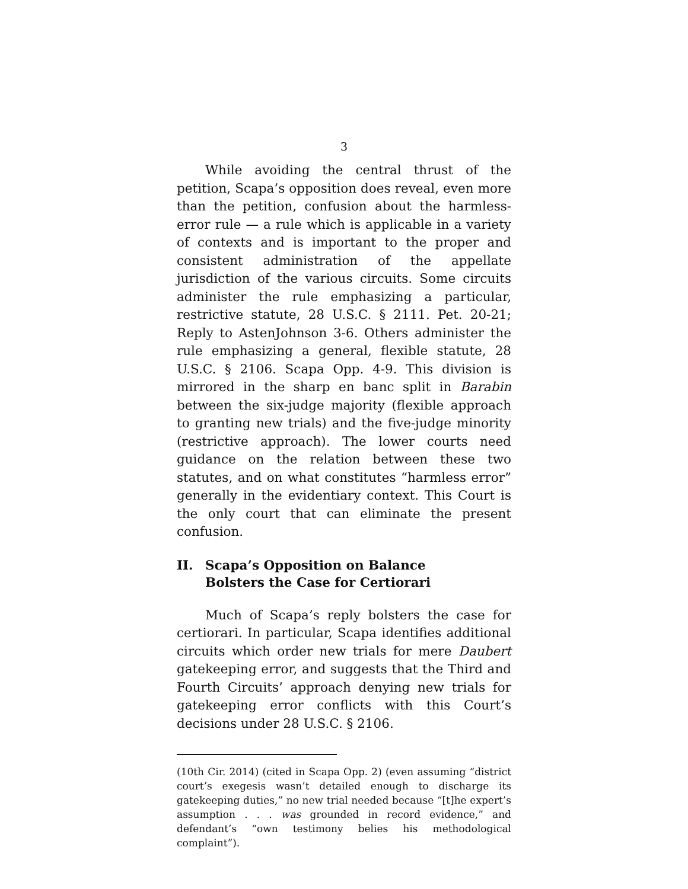3
While avoiding the central thrust of the petition, Scapa’s opposition does reveal, even more than the petition, confusion about the harmless-error rule — a rule which is applicable in a variety of contexts and is important to the proper and consistent administration of the appellate jurisdiction of the various circuits. Some circuits administer the rule emphasizing a particular, restrictive statute, 28 U.S.C. § 2111. Pet. 20-21; Reply to AstenJohnson 3-6. Others administer the rule emphasizing a general, flexible statute, 28 U.S.C. § 2106. Scapa Opp. 4-9. This division is mirrored in the sharp en banc split in Barabin between the six-judge majority (flexible approach to granting new trials) and the five-judge minority (restrictive approach). The lower courts need guidance on the relation between these two statutes, and on what constitutes “harmless error” generally in the evidentiary context. This Court is the only court that can eliminate the present confusion.
II. Scapa’s Opposition on Balance
Bolsters the Case for Certiorari
Much of Scapa’s reply bolsters the case for certiorari. In particular, Scapa identifies additional circuits which order new trials for mere Daubert gatekeeping error, and suggests that the Third and Fourth Circuits’ approach denying new trials for gatekeeping error conflicts with this Court’s decisions under 28 U.S.C. § 2106.
(10th Cir. 2014) (cited in Scapa Opp. 2) (even assuming “district court’s exegesis wasn’t detailed enough to discharge its gatekeeping duties,” no new trial needed because “[t]he expert’s assumption . . . was grounded in record evidence,” and defendant’s “own testimony belies his methodological complaint”).